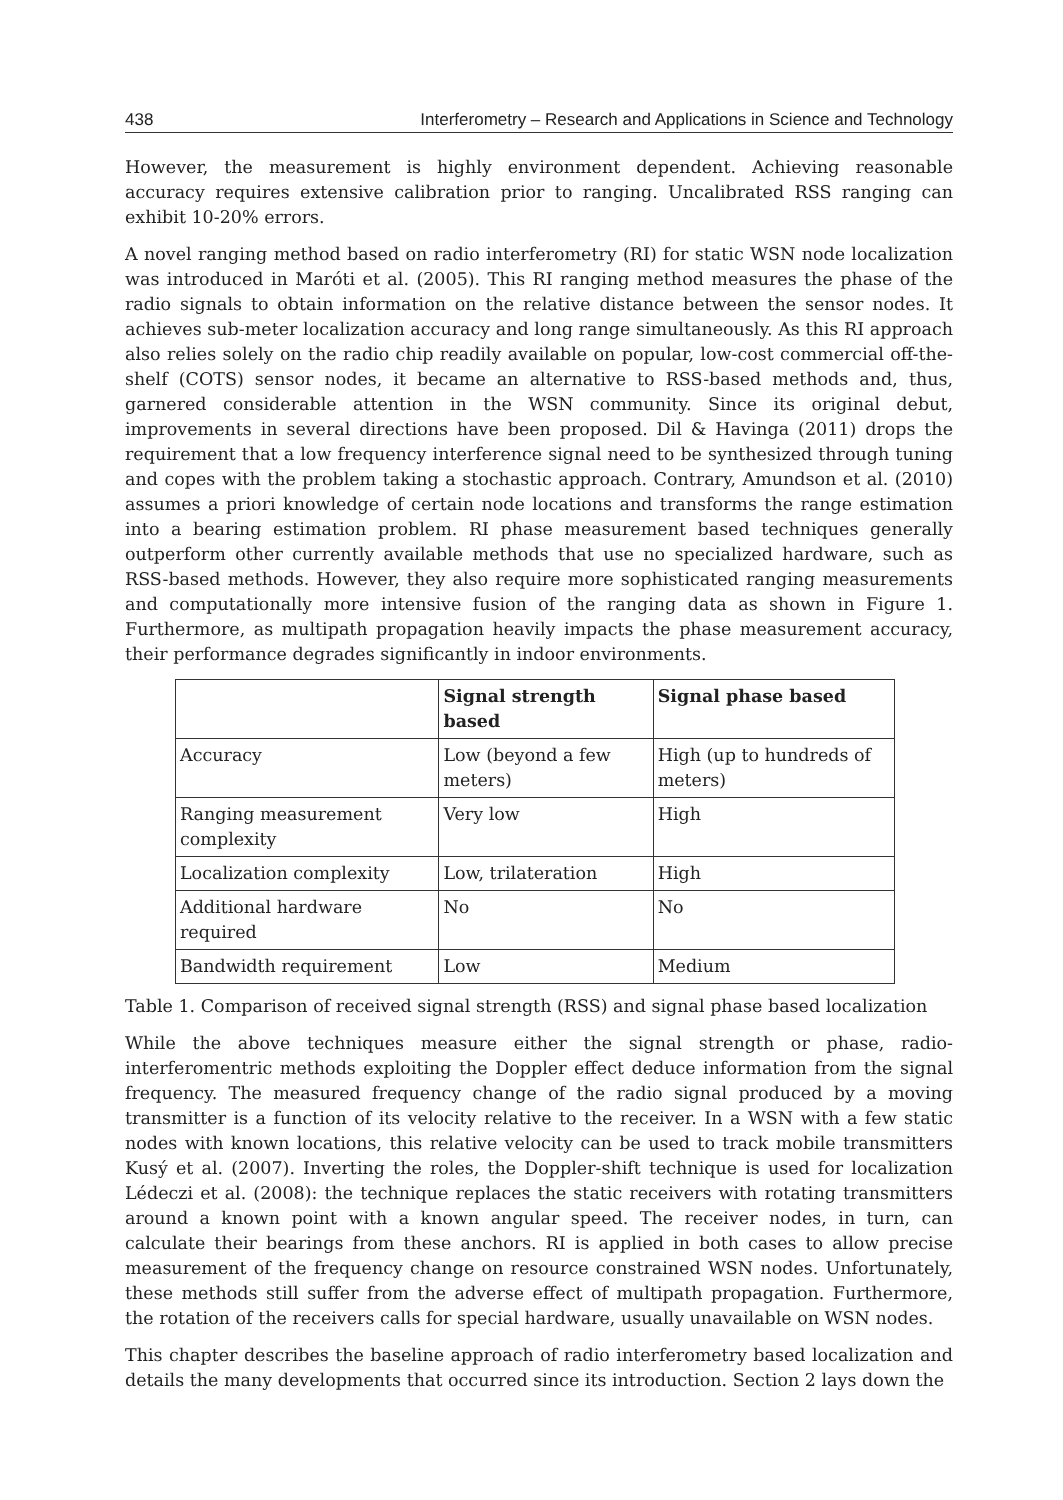438 Interferometry – Research and Applications in Science and Technology
However, the measurement is highly environment dependent. Achieving reasonable accuracy requires extensive calibration prior to ranging. Uncalibrated RSS ranging can exhibit 10-20% errors.
A novel ranging method based on radio interferometry (RI) for static WSN node localization was introduced in Maróti et al. (2005). This RI ranging method measures the phase of the radio signals to obtain information on the relative distance between the sensor nodes. It achieves sub-meter localization accuracy and long range simultaneously. As this RI approach also relies solely on the radio chip readily available on popular, low-cost commercial off-the-shelf (COTS) sensor nodes, it became an alternative to RSS-based methods and, thus, garnered considerable attention in the WSN community. Since its original debut, improvements in several directions have been proposed. Dil & Havinga (2011) drops the requirement that a low frequency interference signal need to be synthesized through tuning and copes with the problem taking a stochastic approach. Contrary, Amundson et al. (2010) assumes a priori knowledge of certain node locations and transforms the range estimation into a bearing estimation problem. RI phase measurement based techniques generally outperform other currently available methods that use no specialized hardware, such as RSS-based methods. However, they also require more sophisticated ranging measurements and computationally more intensive fusion of the ranging data as shown in Figure 1. Furthermore, as multipath propagation heavily impacts the phase measurement accuracy, their performance degrades significantly in indoor environments.
| | Signal strength based | Signal phase based |
| --- | --- | --- |
| Accuracy | Low (beyond a few meters) | High (up to hundreds of meters) |
| Ranging measurement complexity | Very low | High |
| Localization complexity | Low, trilateration | High |
| Additional hardware required | No | No |
| Bandwidth requirement | Low | Medium |
Table 1. Comparison of received signal strength (RSS) and signal phase based localization
While the above techniques measure either the signal strength or phase, radio-interferomentric methods exploiting the Doppler effect deduce information from the signal frequency. The measured frequency change of the radio signal produced by a moving transmitter is a function of its velocity relative to the receiver. In a WSN with a few static nodes with known locations, this relative velocity can be used to track mobile transmitters Kusý et al. (2007). Inverting the roles, the Doppler-shift technique is used for localization Lédeczi et al. (2008): the technique replaces the static receivers with rotating transmitters around a known point with a known angular speed. The receiver nodes, in turn, can calculate their bearings from these anchors. RI is applied in both cases to allow precise measurement of the frequency change on resource constrained WSN nodes. Unfortunately, these methods still suffer from the adverse effect of multipath propagation. Furthermore, the rotation of the receivers calls for special hardware, usually unavailable on WSN nodes.
This chapter describes the baseline approach of radio interferometry based localization and details the many developments that occurred since its introduction. Section 2 lays down the